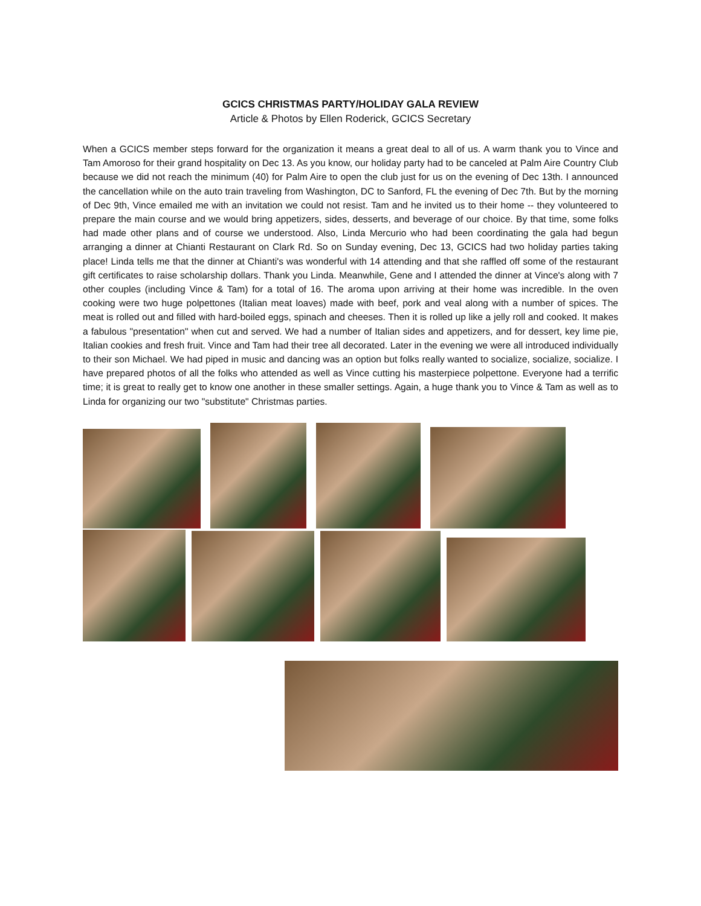GCICS CHRISTMAS PARTY/HOLIDAY GALA REVIEW
Article & Photos by Ellen Roderick, GCICS Secretary
When a GCICS member steps forward for the organization it means a great deal to all of us. A warm thank you to Vince and Tam Amoroso for their grand hospitality on Dec 13. As you know, our holiday party had to be canceled at Palm Aire Country Club because we did not reach the minimum (40) for Palm Aire to open the club just for us on the evening of Dec 13th. I announced the cancellation while on the auto train traveling from Washington, DC to Sanford, FL the evening of Dec 7th. But by the morning of Dec 9th, Vince emailed me with an invitation we could not resist. Tam and he invited us to their home -- they volunteered to prepare the main course and we would bring appetizers, sides, desserts, and beverage of our choice. By that time, some folks had made other plans and of course we understood. Also, Linda Mercurio who had been coordinating the gala had begun arranging a dinner at Chianti Restaurant on Clark Rd. So on Sunday evening, Dec 13, GCICS had two holiday parties taking place! Linda tells me that the dinner at Chianti's was wonderful with 14 attending and that she raffled off some of the restaurant gift certificates to raise scholarship dollars. Thank you Linda. Meanwhile, Gene and I attended the dinner at Vince's along with 7 other couples (including Vince & Tam) for a total of 16. The aroma upon arriving at their home was incredible. In the oven cooking were two huge polpettones (Italian meat loaves) made with beef, pork and veal along with a number of spices. The meat is rolled out and filled with hard-boiled eggs, spinach and cheeses. Then it is rolled up like a jelly roll and cooked. It makes a fabulous "presentation" when cut and served. We had a number of Italian sides and appetizers, and for dessert, key lime pie, Italian cookies and fresh fruit. Vince and Tam had their tree all decorated. Later in the evening we were all introduced individually to their son Michael. We had piped in music and dancing was an option but folks really wanted to socialize, socialize, socialize. I have prepared photos of all the folks who attended as well as Vince cutting his masterpiece polpettone. Everyone had a terrific time; it is great to really get to know one another in these smaller settings. Again, a huge thank you to Vince & Tam as well as to Linda for organizing our two "substitute" Christmas parties.